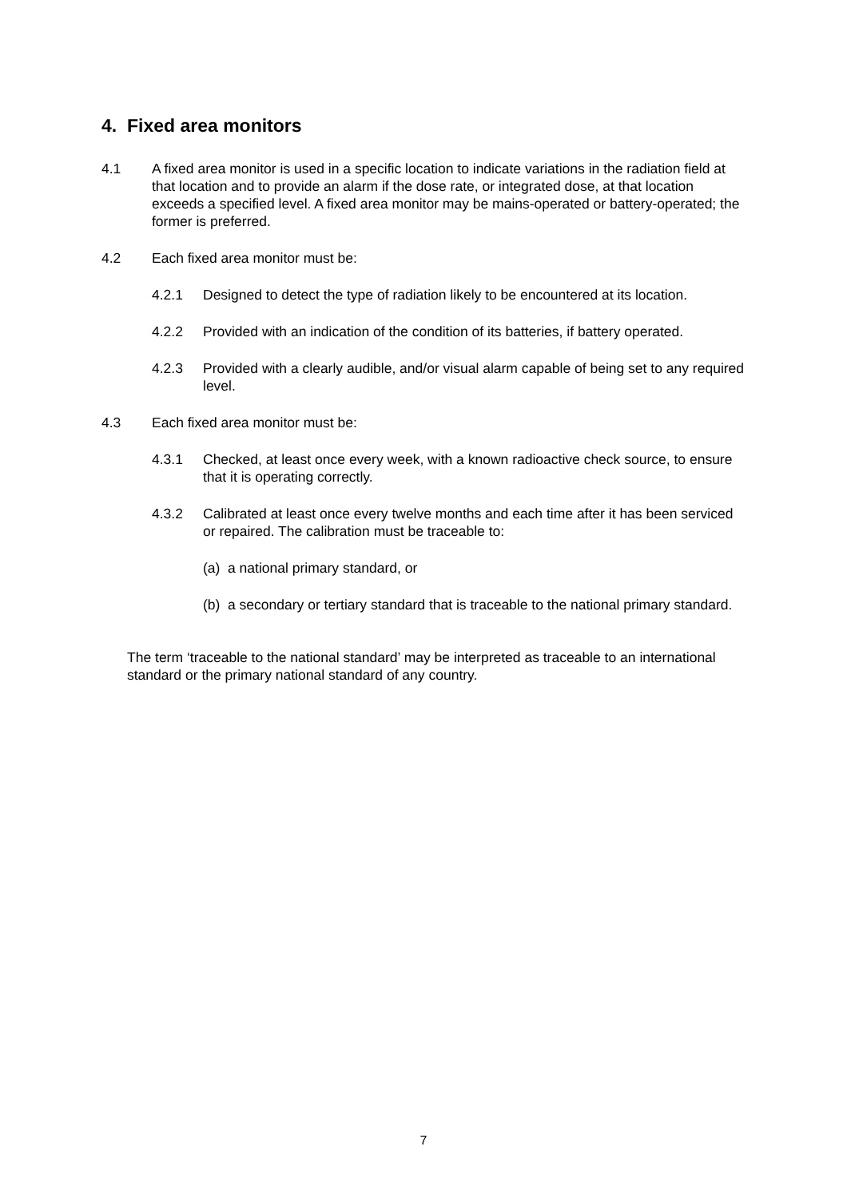4. Fixed area monitors
4.1 A fixed area monitor is used in a specific location to indicate variations in the radiation field at that location and to provide an alarm if the dose rate, or integrated dose, at that location exceeds a specified level. A fixed area monitor may be mains-operated or battery-operated; the former is preferred.
4.2 Each fixed area monitor must be:
4.2.1 Designed to detect the type of radiation likely to be encountered at its location.
4.2.2 Provided with an indication of the condition of its batteries, if battery operated.
4.2.3 Provided with a clearly audible, and/or visual alarm capable of being set to any required level.
4.3 Each fixed area monitor must be:
4.3.1 Checked, at least once every week, with a known radioactive check source, to ensure that it is operating correctly.
4.3.2 Calibrated at least once every twelve months and each time after it has been serviced or repaired. The calibration must be traceable to:
(a)
a national primary standard, or
(b)
a secondary or tertiary standard that is traceable to the national primary standard.
The term ‘traceable to the national standard’ may be interpreted as traceable to an international standard or the primary national standard of any country.
7